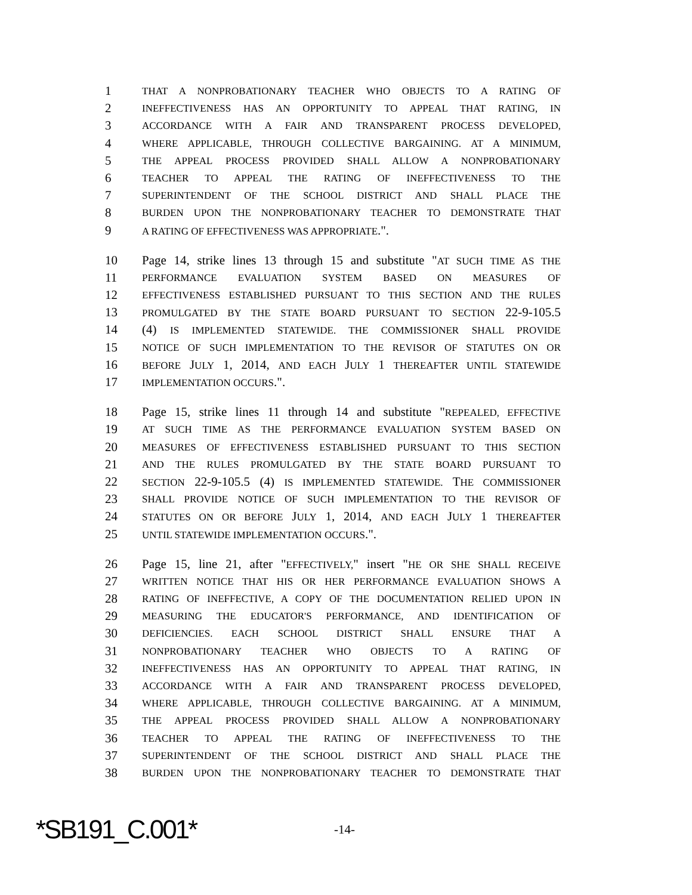1
THAT A NONPROBATIONARY TEACHER WHO OBJECTS TO A RATING OF
2
INEFFECTIVENESS HAS AN OPPORTUNITY TO APPEAL THAT RATING, IN
3
ACCORDANCE WITH A FAIR AND TRANSPARENT PROCESS DEVELOPED,
4
WHERE APPLICABLE, THROUGH COLLECTIVE BARGAINING. AT A MINIMUM,
5
THE APPEAL PROCESS PROVIDED SHALL ALLOW A NONPROBATIONARY
6
TEACHER TO APPEAL THE RATING OF INEFFECTIVENESS TO THE
7
SUPERINTENDENT OF THE SCHOOL DISTRICT AND SHALL PLACE THE
8
BURDEN UPON THE NONPROBATIONARY TEACHER TO DEMONSTRATE THAT
9
A RATING OF EFFECTIVENESS WAS APPROPRIATE.".
10 Page 14, strike lines 13 through 15 and substitute "AT SUCH TIME AS THE
11
PERFORMANCE EVALUATION SYSTEM BASED ON MEASURES OF
12
EFFECTIVENESS ESTABLISHED PURSUANT TO THIS SECTION AND THE RULES
13
PROMULGATED BY THE STATE BOARD PURSUANT TO SECTION 22-9-105.5
14 (4) IS IMPLEMENTED STATEWIDE. THE COMMISSIONER SHALL PROVIDE
15
NOTICE OF SUCH IMPLEMENTATION TO THE REVISOR OF STATUTES ON OR
16
BEFORE JULY 1, 2014, AND EACH JULY 1 THEREAFTER UNTIL STATEWIDE
17
IMPLEMENTATION OCCURS.".
18 Page 15, strike lines 11 through 14 and substitute "REPEALED, EFFECTIVE
19
AT SUCH TIME AS THE PERFORMANCE EVALUATION SYSTEM BASED ON
20
MEASURES OF EFFECTIVENESS ESTABLISHED PURSUANT TO THIS SECTION
21
AND THE RULES PROMULGATED BY THE STATE BOARD PURSUANT TO
22
SECTION 22-9-105.5 (4) IS IMPLEMENTED STATEWIDE. THE COMMISSIONER
23
SHALL PROVIDE NOTICE OF SUCH IMPLEMENTATION TO THE REVISOR OF
24
STATUTES ON OR BEFORE JULY 1, 2014, AND EACH JULY 1 THEREAFTER
25
UNTIL STATEWIDE IMPLEMENTATION OCCURS.".
26 Page 15, line 21, after "EFFECTIVELY," insert "HE OR SHE SHALL RECEIVE
27
WRITTEN NOTICE THAT HIS OR HER PERFORMANCE EVALUATION SHOWS A
28
RATING OF INEFFECTIVE, A COPY OF THE DOCUMENTATION RELIED UPON IN
29
MEASURING THE EDUCATOR'S PERFORMANCE, AND IDENTIFICATION OF
30
DEFICIENCIES. EACH SCHOOL DISTRICT SHALL ENSURE THAT A
31
NONPROBATIONARY TEACHER WHO OBJECTS TO A RATING OF
32
INEFFECTIVENESS HAS AN OPPORTUNITY TO APPEAL THAT RATING, IN
33
ACCORDANCE WITH A FAIR AND TRANSPARENT PROCESS DEVELOPED,
34
WHERE APPLICABLE, THROUGH COLLECTIVE BARGAINING. AT A MINIMUM,
35
THE APPEAL PROCESS PROVIDED SHALL ALLOW A NONPROBATIONARY
36
TEACHER TO APPEAL THE RATING OF INEFFECTIVENESS TO THE
37
SUPERINTENDENT OF THE SCHOOL DISTRICT AND SHALL PLACE THE
38
BURDEN UPON THE NONPROBATIONARY TEACHER TO DEMONSTRATE THAT
*SB191_C.001*
-14-